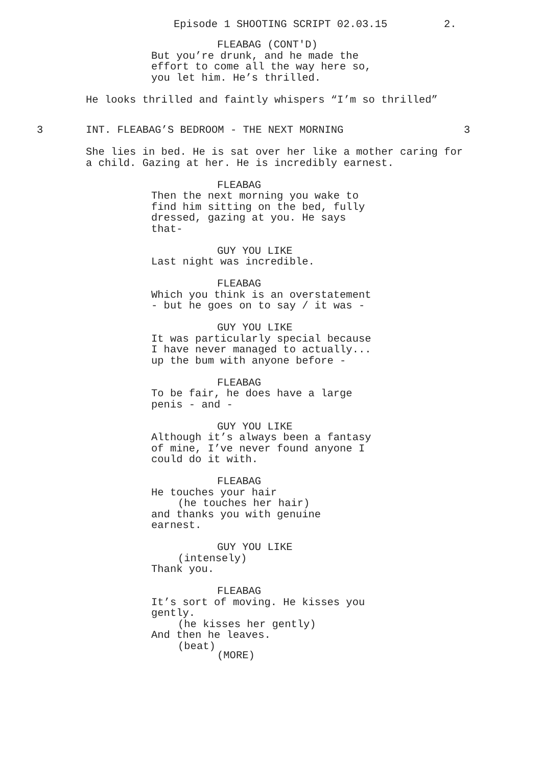Episode 1 SHOOTING SCRIPT 02.03.15 2.
FLEABAG (CONT'D)
But you’re drunk, and he made the effort to come all the way here so, you let him. He’s thrilled.
He looks thrilled and faintly whispers “I’m so thrilled”
3 INT. FLEABAG’S BEDROOM - THE NEXT MORNING 3
She lies in bed. He is sat over her like a mother caring for a child. Gazing at her. He is incredibly earnest.
FLEABAG
Then the next morning you wake to find him sitting on the bed, fully dressed, gazing at you. He says that-
GUY YOU LIKE
Last night was incredible.
FLEABAG
Which you think is an overstatement - but he goes on to say / it was -
GUY YOU LIKE
It was particularly special because I have never managed to actually... up the bum with anyone before -
FLEABAG
To be fair, he does have a large penis - and -
GUY YOU LIKE
Although it’s always been a fantasy of mine, I’ve never found anyone I could do it with.
FLEABAG
He touches your hair
(he touches her hair)
and thanks you with genuine earnest.
GUY YOU LIKE
(intensely)
Thank you.
FLEABAG
It’s sort of moving. He kisses you gently.
(he kisses her gently)
And then he leaves.
(beat)
(MORE)